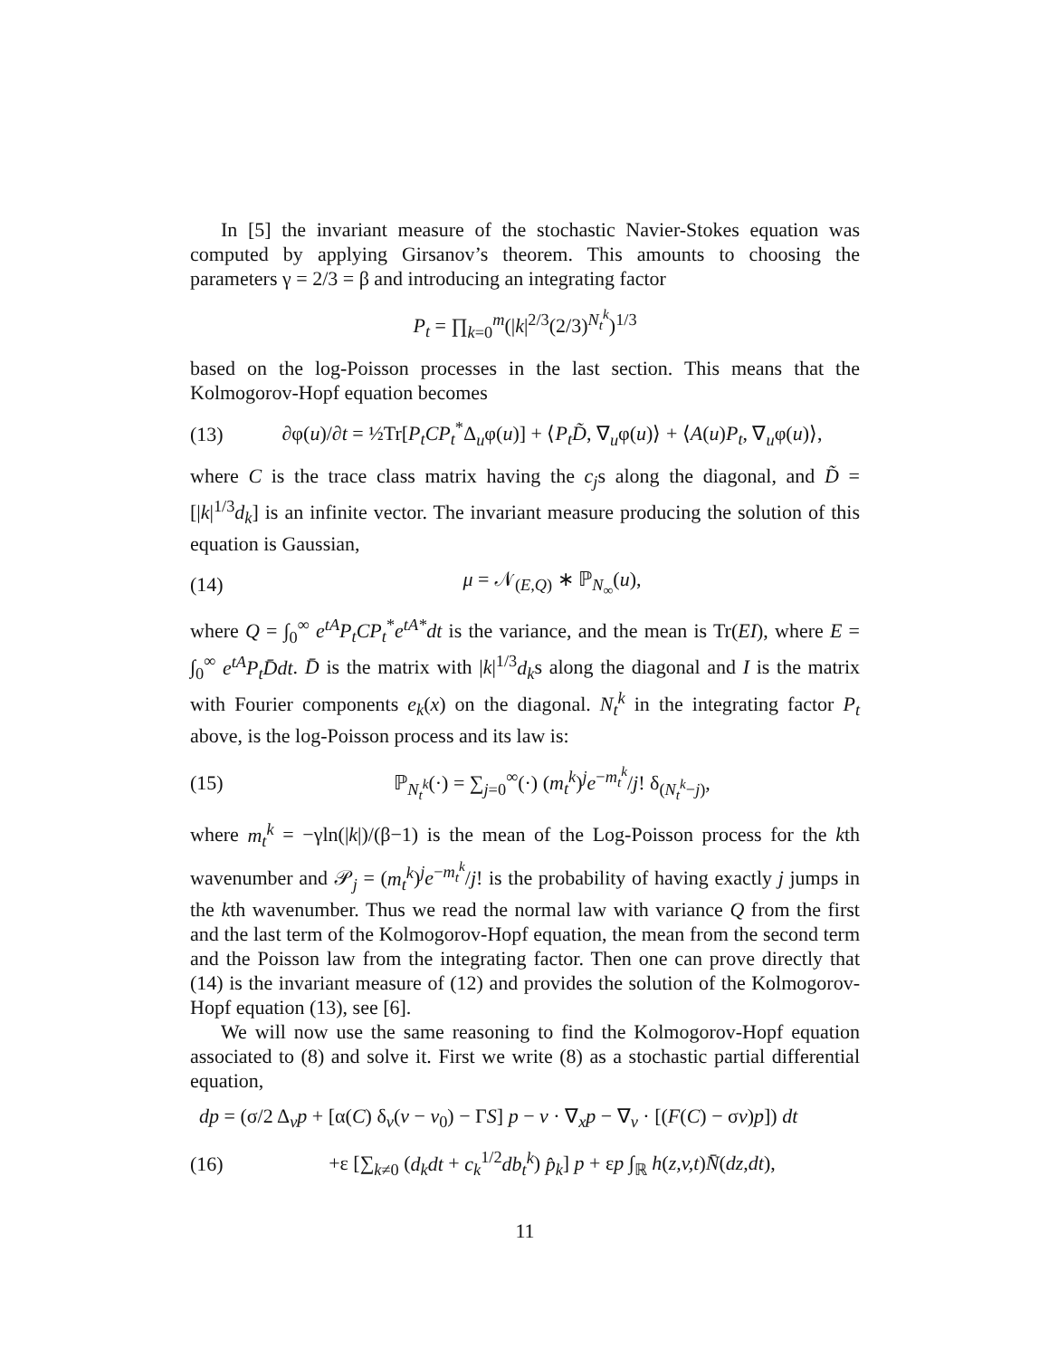In [5] the invariant measure of the stochastic Navier-Stokes equation was computed by applying Girsanov’s theorem. This amounts to choosing the parameters γ = 2/3 = β and introducing an integrating factor
P<sub>t</sub> = ∏<sub>k=0</sub><sup>m</sup>(|k|<sup>2/3</sup>(2/3)<sup>N<sub>t</sub><sup>k</sup></sup>)<sup>1/3</sup>
based on the log-Poisson processes in the last section. This means that the Kolmogorov-Hopf equation becomes
(13) ∂φ(u)/∂t = ½Tr[P<sub>t</sub>CP<sub>t</sub><sup>*</sup>Δ<sub>u</sub>φ(u)] + ⟨P<sub>t</sub>D̃, ∇<sub>u</sub>φ(u)⟩ + ⟨A(u)P<sub>t</sub>, ∇<sub>u</sub>φ(u)⟩,
where C is the trace class matrix having the c<sub>j</sub>s along the diagonal, and D̃ = [|k|<sup>1/3</sup>d<sub>k</sub>] is an infinite vector. The invariant measure producing the solution of this equation is Gaussian,
(14) μ = 𝒩<sub>(E,Q)</sub> ∗ ℙ<sub>N<sub>∞</sub></sub>(u),
where Q = ∫<sub>0</sub><sup>∞</sup> e<sup>tA</sup>P<sub>t</sub>CP<sub>t</sub><sup>*</sup>e<sup>tA*</sup>dt is the variance, and the mean is Tr(EI), where E = ∫<sub>0</sub><sup>∞</sup> e<sup>tA</sup>P<sub>t</sub>D̄dt. D̄ is the matrix with |k|<sup>1/3</sup>d<sub>k</sub>s along the diagonal and I is the matrix with Fourier components e<sub>k</sub>(x) on the diagonal. N<sub>t</sub><sup>k</sup> in the integrating factor P<sub>t</sub> above, is the log-Poisson process and its law is:
(15) ℙ<sub>N<sub>t</sub><sup>k</sup></sub>(·) = ∑<sub>j=0</sub><sup>∞</sup>(·) (m<sub>t</sub><sup>k</sup>)<sup>j</sup>e<sup>−m<sub>t</sub><sup>k</sup></sup>/j! δ<sub>(N<sub>t</sub><sup>k</sup>−j)</sub>,
where m<sub>t</sub><sup>k</sup> = −γln(|k|)/(β−1) is the mean of the Log-Poisson process for the kth wavenumber and 𝒫<sub>j</sub> = (m<sub>t</sub><sup>k</sup>)<sup>j</sup>e<sup>−m<sub>t</sub><sup>k</sup></sup>/j! is the probability of having exactly j jumps in the kth wavenumber. Thus we read the normal law with variance Q from the first and the last term of the Kolmogorov-Hopf equation, the mean from the second term and the Poisson law from the integrating factor. Then one can prove directly that (14) is the invariant measure of (12) and provides the solution of the Kolmogorov-Hopf equation (13), see [6].
We will now use the same reasoning to find the Kolmogorov-Hopf equation associated to (8) and solve it. First we write (8) as a stochastic partial differential equation,
dp = (σ/2 Δ<sub>v</sub>p + [α(C) δ<sub>v</sub>(v − v<sub>0</sub>) − ΓS] p − v · ∇<sub>x</sub>p − ∇<sub>v</sub> · [(F(C) − σv)p]) dt
(16) +ε [∑<sub>k≠0</sub> (d<sub>k</sub>dt + c<sub>k</sub><sup>1/2</sup>db<sub>t</sub><sup>k</sup>) p̂<sub>k</sub>] p + εp ∫<sub>ℝ</sub> h(z,v,t)N̄(dz,dt),
11